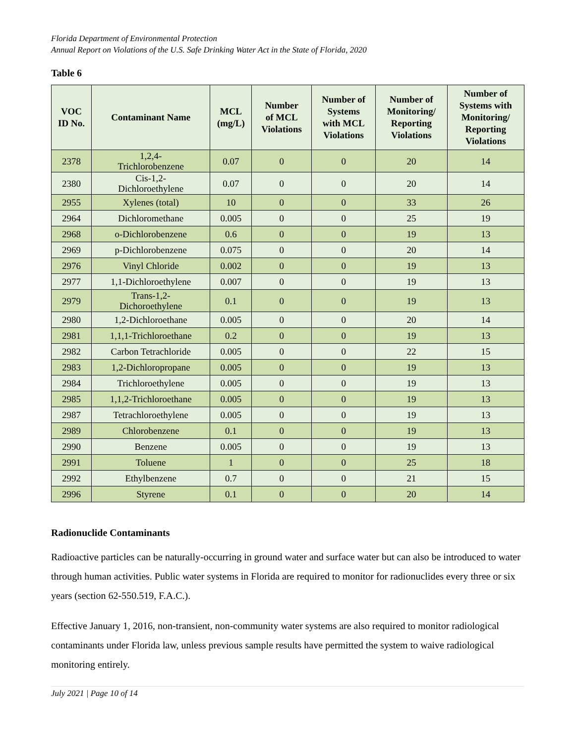Florida Department of Environmental Protection
Annual Report on Violations of the U.S. Safe Drinking Water Act in the State of Florida, 2020
Table 6
| VOC ID No. | Contaminant Name | MCL (mg/L) | Number of MCL Violations | Number of Systems with MCL Violations | Number of Monitoring/ Reporting Violations | Number of Systems with Monitoring/ Reporting Violations |
| --- | --- | --- | --- | --- | --- | --- |
| 2378 | 1,2,4- Trichlorobenzene | 0.07 | 0 | 0 | 20 | 14 |
| 2380 | Cis-1,2- Dichloroethylene | 0.07 | 0 | 0 | 20 | 14 |
| 2955 | Xylenes (total) | 10 | 0 | 0 | 33 | 26 |
| 2964 | Dichloromethane | 0.005 | 0 | 0 | 25 | 19 |
| 2968 | o-Dichlorobenzene | 0.6 | 0 | 0 | 19 | 13 |
| 2969 | p-Dichlorobenzene | 0.075 | 0 | 0 | 20 | 14 |
| 2976 | Vinyl Chloride | 0.002 | 0 | 0 | 19 | 13 |
| 2977 | 1,1-Dichloroethylene | 0.007 | 0 | 0 | 19 | 13 |
| 2979 | Trans-1,2- Dichoroethylene | 0.1 | 0 | 0 | 19 | 13 |
| 2980 | 1,2-Dichloroethane | 0.005 | 0 | 0 | 20 | 14 |
| 2981 | 1,1,1-Trichloroethane | 0.2 | 0 | 0 | 19 | 13 |
| 2982 | Carbon Tetrachloride | 0.005 | 0 | 0 | 22 | 15 |
| 2983 | 1,2-Dichloropropane | 0.005 | 0 | 0 | 19 | 13 |
| 2984 | Trichloroethylene | 0.005 | 0 | 0 | 19 | 13 |
| 2985 | 1,1,2-Trichloroethane | 0.005 | 0 | 0 | 19 | 13 |
| 2987 | Tetrachloroethylene | 0.005 | 0 | 0 | 19 | 13 |
| 2989 | Chlorobenzene | 0.1 | 0 | 0 | 19 | 13 |
| 2990 | Benzene | 0.005 | 0 | 0 | 19 | 13 |
| 2991 | Toluene | 1 | 0 | 0 | 25 | 18 |
| 2992 | Ethylbenzene | 0.7 | 0 | 0 | 21 | 15 |
| 2996 | Styrene | 0.1 | 0 | 0 | 20 | 14 |
Radionuclide Contaminants
Radioactive particles can be naturally-occurring in ground water and surface water but can also be introduced to water through human activities. Public water systems in Florida are required to monitor for radionuclides every three or six years (section 62-550.519, F.A.C.).
Effective January 1, 2016, non-transient, non-community water systems are also required to monitor radiological contaminants under Florida law, unless previous sample results have permitted the system to waive radiological monitoring entirely.
July 2021 | Page 10 of 14